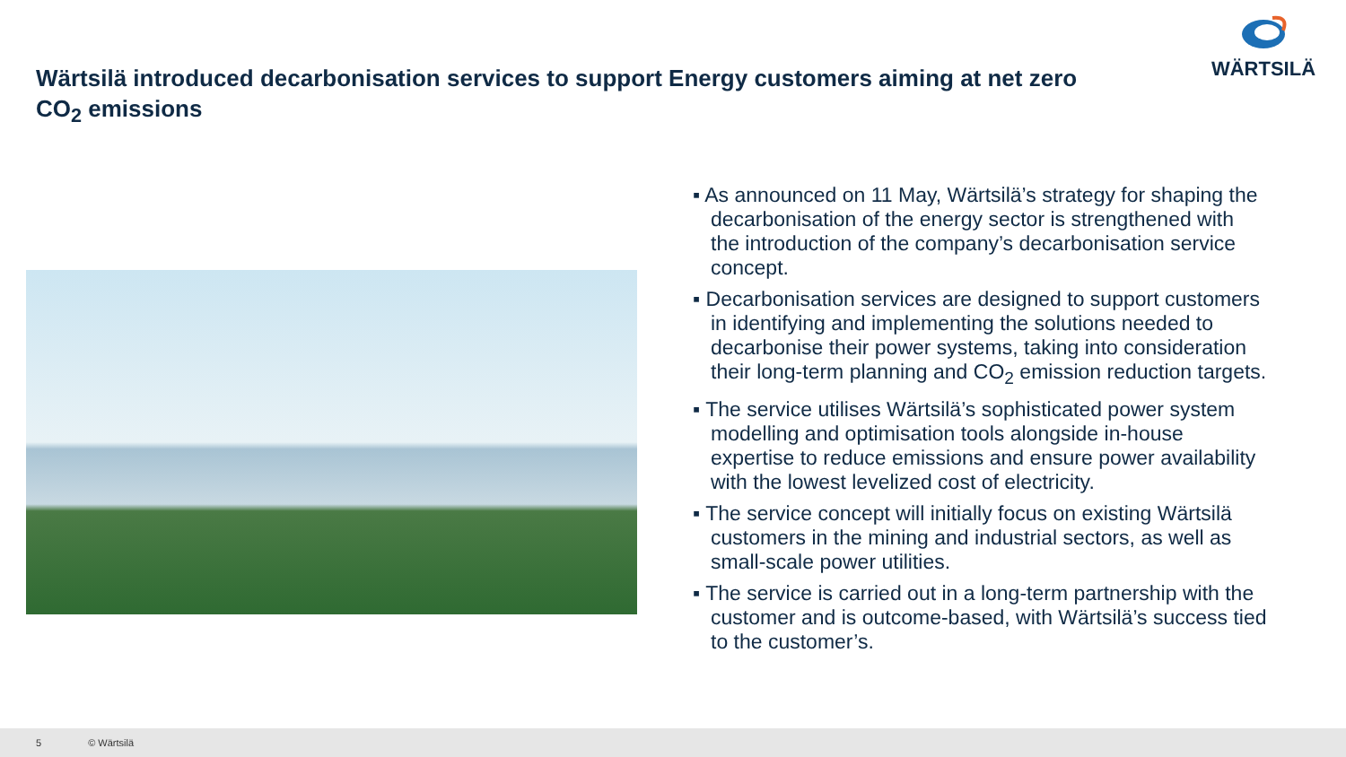Wärtsilä introduced decarbonisation services to support Energy customers aiming at net zero CO<sub>2</sub> emissions
WÄRTSILÄ
▪ As announced on 11 May, Wärtsilä’s strategy for shaping the decarbonisation of the energy sector is strengthened with the introduction of the company’s decarbonisation service concept.
▪ Decarbonisation services are designed to support customers in identifying and implementing the solutions needed to decarbonise their power systems, taking into consideration their long-term planning and CO<sub>2</sub> emission reduction targets.
▪ The service utilises Wärtsilä’s sophisticated power system modelling and optimisation tools alongside in-house expertise to reduce emissions and ensure power availability with the lowest levelized cost of electricity.
▪ The service concept will initially focus on existing Wärtsilä customers in the mining and industrial sectors, as well as small-scale power utilities.
▪ The service is carried out in a long-term partnership with the customer and is outcome-based, with Wärtsilä’s success tied to the customer’s.
5 © Wärtsilä